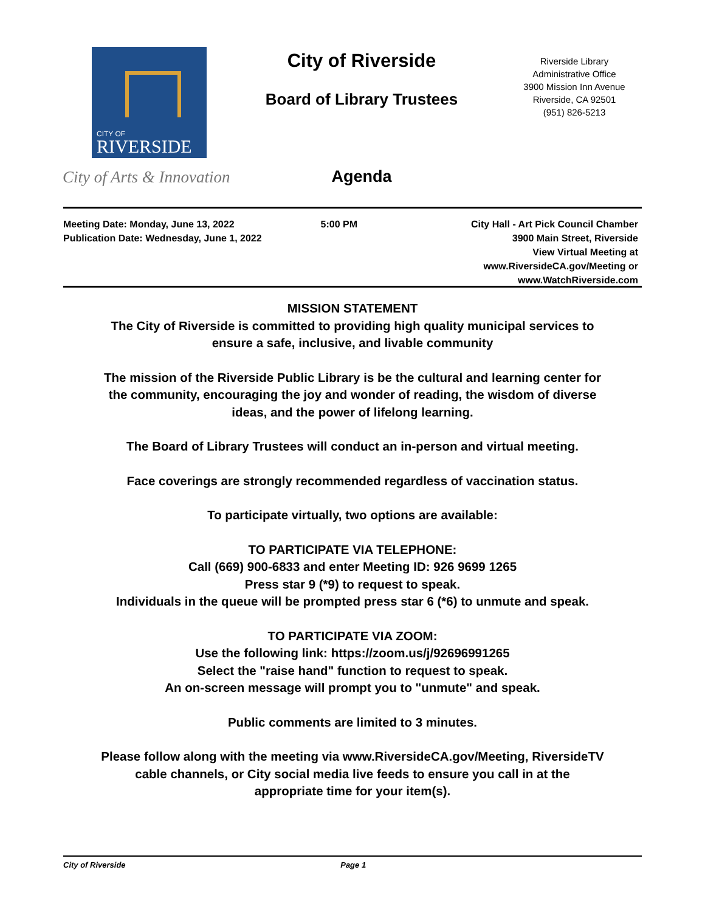CITY OF
RIVERSIDE
City of Arts & Innovation
City of Riverside
Board of Library Trustees
Agenda
Riverside Library
Administrative Office
3900 Mission Inn Avenue
Riverside, CA 92501
(951) 826-5213
Meeting Date: Monday, June 13, 2022
Publication Date: Wednesday, June 1, 2022
5:00 PM City Hall - Art Pick Council Chamber
3900 Main Street, Riverside
View Virtual Meeting at
www.RiversideCA.gov/Meeting or
www.WatchRiverside.com
MISSION STATEMENT
The City of Riverside is committed to providing high quality municipal services to
ensure a safe, inclusive, and livable community
The mission of the Riverside Public Library is be the cultural and learning center for
the community, encouraging the joy and wonder of reading, the wisdom of diverse
ideas, and the power of lifelong learning.
The Board of Library Trustees will conduct an in-person and virtual meeting.
Face coverings are strongly recommended regardless of vaccination status.
To participate virtually, two options are available:
TO PARTICIPATE VIA TELEPHONE:
Call (669) 900-6833 and enter Meeting ID: 926 9699 1265
Press star 9 (*9) to request to speak.
Individuals in the queue will be prompted press star 6 (*6) to unmute and speak.
TO PARTICIPATE VIA ZOOM:
Use the following link: https://zoom.us/j/92696991265
Select the "raise hand" function to request to speak.
An on-screen message will prompt you to "unmute" and speak.
Public comments are limited to 3 minutes.
Please follow along with the meeting via www.RiversideCA.gov/Meeting, RiversideTV
cable channels, or City social media live feeds to ensure you call in at the
appropriate time for your item(s).
City of Riverside Page 1